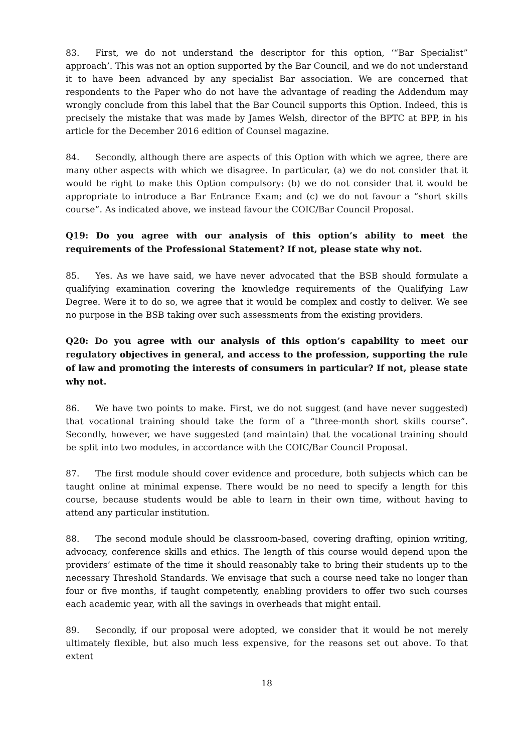83. First, we do not understand the descriptor for this option, ‘“Bar Specialist” approach’. This was not an option supported by the Bar Council, and we do not understand it to have been advanced by any specialist Bar association. We are concerned that respondents to the Paper who do not have the advantage of reading the Addendum may wrongly conclude from this label that the Bar Council supports this Option. Indeed, this is precisely the mistake that was made by James Welsh, director of the BPTC at BPP, in his article for the December 2016 edition of Counsel magazine.
84. Secondly, although there are aspects of this Option with which we agree, there are many other aspects with which we disagree. In particular, (a) we do not consider that it would be right to make this Option compulsory: (b) we do not consider that it would be appropriate to introduce a Bar Entrance Exam; and (c) we do not favour a “short skills course”. As indicated above, we instead favour the COIC/Bar Council Proposal.
Q19: Do you agree with our analysis of this option’s ability to meet the requirements of the Professional Statement? If not, please state why not.
85. Yes. As we have said, we have never advocated that the BSB should formulate a qualifying examination covering the knowledge requirements of the Qualifying Law Degree. Were it to do so, we agree that it would be complex and costly to deliver. We see no purpose in the BSB taking over such assessments from the existing providers.
Q20: Do you agree with our analysis of this option’s capability to meet our regulatory objectives in general, and access to the profession, supporting the rule of law and promoting the interests of consumers in particular? If not, please state why not.
86. We have two points to make. First, we do not suggest (and have never suggested) that vocational training should take the form of a “three-month short skills course”. Secondly, however, we have suggested (and maintain) that the vocational training should be split into two modules, in accordance with the COIC/Bar Council Proposal.
87. The first module should cover evidence and procedure, both subjects which can be taught online at minimal expense. There would be no need to specify a length for this course, because students would be able to learn in their own time, without having to attend any particular institution.
88. The second module should be classroom-based, covering drafting, opinion writing, advocacy, conference skills and ethics. The length of this course would depend upon the providers’ estimate of the time it should reasonably take to bring their students up to the necessary Threshold Standards. We envisage that such a course need take no longer than four or five months, if taught competently, enabling providers to offer two such courses each academic year, with all the savings in overheads that might entail.
89. Secondly, if our proposal were adopted, we consider that it would be not merely ultimately flexible, but also much less expensive, for the reasons set out above. To that extent
18